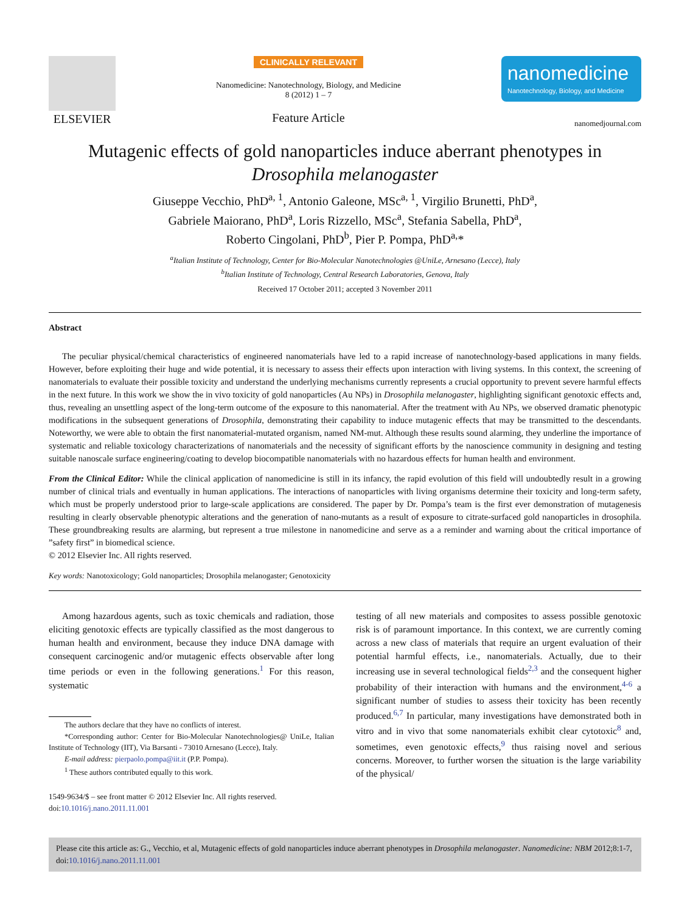ELSEVIER
CLINICALLY RELEVANT
Nanomedicine: Nanotechnology, Biology, and Medicine
8 (2012) 1 – 7
Feature Article
nanomedicine
Nanotechnology, Biology, and Medicine
nanomedjournal.com
Mutagenic effects of gold nanoparticles induce aberrant phenotypes in Drosophila melanogaster
Giuseppe Vecchio, PhD<sup>a, 1</sup>, Antonio Galeone, MSc<sup>a, 1</sup>, Virgilio Brunetti, PhD<sup>a</sup>,
Gabriele Maiorano, PhD<sup>a</sup>, Loris Rizzello, MSc<sup>a</sup>, Stefania Sabella, PhD<sup>a</sup>,
Roberto Cingolani, PhD<sup>b</sup>, Pier P. Pompa, PhD<sup>a,</sup>*
<sup>a</sup> Italian Institute of Technology, Center for Bio-Molecular Nanotechnologies @UniLe, Arnesano (Lecce), Italy
<sup>b</sup> Italian Institute of Technology, Central Research Laboratories, Genova, Italy
Received 17 October 2011; accepted 3 November 2011
Abstract
The peculiar physical/chemical characteristics of engineered nanomaterials have led to a rapid increase of nanotechnology-based applications in many fields. However, before exploiting their huge and wide potential, it is necessary to assess their effects upon interaction with living systems. In this context, the screening of nanomaterials to evaluate their possible toxicity and understand the underlying mechanisms currently represents a crucial opportunity to prevent severe harmful effects in the next future. In this work we show the in vivo toxicity of gold nanoparticles (Au NPs) in Drosophila melanogaster, highlighting significant genotoxic effects and, thus, revealing an unsettling aspect of the long-term outcome of the exposure to this nanomaterial. After the treatment with Au NPs, we observed dramatic phenotypic modifications in the subsequent generations of Drosophila, demonstrating their capability to induce mutagenic effects that may be transmitted to the descendants. Noteworthy, we were able to obtain the first nanomaterial-mutated organism, named NM-mut. Although these results sound alarming, they underline the importance of systematic and reliable toxicology characterizations of nanomaterials and the necessity of significant efforts by the nanoscience community in designing and testing suitable nanoscale surface engineering/coating to develop biocompatible nanomaterials with no hazardous effects for human health and environment.
From the Clinical Editor: While the clinical application of nanomedicine is still in its infancy, the rapid evolution of this field will undoubtedly result in a growing number of clinical trials and eventually in human applications. The interactions of nanoparticles with living organisms determine their toxicity and long-term safety, which must be properly understood prior to large-scale applications are considered. The paper by Dr. Pompa’s team is the first ever demonstration of mutagenesis resulting in clearly observable phenotypic alterations and the generation of nano-mutants as a result of exposure to citrate-surfaced gold nanoparticles in drosophila. These groundbreaking results are alarming, but represent a true milestone in nanomedicine and serve as a a reminder and warning about the critical importance of ”safety first” in biomedical science.
© 2012 Elsevier Inc. All rights reserved.
Key words: Nanotoxicology; Gold nanoparticles; Drosophila melanogaster; Genotoxicity
Among hazardous agents, such as toxic chemicals and radiation, those eliciting genotoxic effects are typically classified as the most dangerous to human health and environment, because they induce DNA damage with consequent carcinogenic and/or mutagenic effects observable after long time periods or even in the following generations.<sup>1</sup> For this reason, systematic
The authors declare that they have no conflicts of interest.
*Corresponding author: Center for Bio-Molecular Nanotechnologies@ UniLe, Italian Institute of Technology (IIT), Via Barsanti - 73010 Arnesano (Lecce), Italy.
E-mail address: pierpaolo.pompa@iit.it (P.P. Pompa).
<sup>1</sup> These authors contributed equally to this work.
1549-9634/$ – see front matter © 2012 Elsevier Inc. All rights reserved.
doi:10.1016/j.nano.2011.11.001
testing of all new materials and composites to assess possible genotoxic risk is of paramount importance. In this context, we are currently coming across a new class of materials that require an urgent evaluation of their potential harmful effects, i.e., nanomaterials. Actually, due to their increasing use in several technological fields<sup>2,3</sup> and the consequent higher probability of their interaction with humans and the environment,<sup>4-6</sup> a significant number of studies to assess their toxicity has been recently produced.<sup>6,7</sup> In particular, many investigations have demonstrated both in vitro and in vivo that some nanomaterials exhibit clear cytotoxic<sup>8</sup> and, sometimes, even genotoxic effects,<sup>9</sup> thus raising novel and serious concerns. Moreover, to further worsen the situation is the large variability of the physical/
Please cite this article as: G., Vecchio, et al, Mutagenic effects of gold nanoparticles induce aberrant phenotypes in Drosophila melanogaster. Nanomedicine: NBM 2012;8:1-7, doi:10.1016/j.nano.2011.11.001